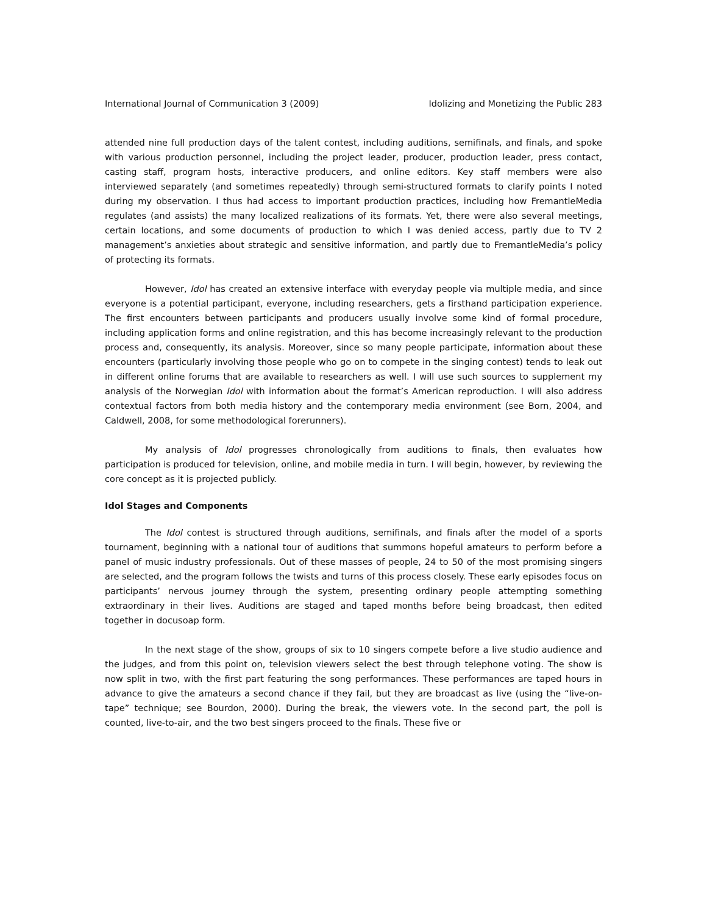International Journal of Communication 3 (2009) Idolizing and Monetizing the Public 283
attended nine full production days of the talent contest, including auditions, semifinals, and finals, and spoke with various production personnel, including the project leader, producer, production leader, press contact, casting staff, program hosts, interactive producers, and online editors. Key staff members were also interviewed separately (and sometimes repeatedly) through semi-structured formats to clarify points I noted during my observation. I thus had access to important production practices, including how FremantleMedia regulates (and assists) the many localized realizations of its formats. Yet, there were also several meetings, certain locations, and some documents of production to which I was denied access, partly due to TV 2 management’s anxieties about strategic and sensitive information, and partly due to FremantleMedia’s policy of protecting its formats.
However, Idol has created an extensive interface with everyday people via multiple media, and since everyone is a potential participant, everyone, including researchers, gets a firsthand participation experience. The first encounters between participants and producers usually involve some kind of formal procedure, including application forms and online registration, and this has become increasingly relevant to the production process and, consequently, its analysis. Moreover, since so many people participate, information about these encounters (particularly involving those people who go on to compete in the singing contest) tends to leak out in different online forums that are available to researchers as well. I will use such sources to supplement my analysis of the Norwegian Idol with information about the format’s American reproduction. I will also address contextual factors from both media history and the contemporary media environment (see Born, 2004, and Caldwell, 2008, for some methodological forerunners).
My analysis of Idol progresses chronologically from auditions to finals, then evaluates how participation is produced for television, online, and mobile media in turn. I will begin, however, by reviewing the core concept as it is projected publicly.
Idol Stages and Components
The Idol contest is structured through auditions, semifinals, and finals after the model of a sports tournament, beginning with a national tour of auditions that summons hopeful amateurs to perform before a panel of music industry professionals. Out of these masses of people, 24 to 50 of the most promising singers are selected, and the program follows the twists and turns of this process closely. These early episodes focus on participants’ nervous journey through the system, presenting ordinary people attempting something extraordinary in their lives. Auditions are staged and taped months before being broadcast, then edited together in docusoap form.
In the next stage of the show, groups of six to 10 singers compete before a live studio audience and the judges, and from this point on, television viewers select the best through telephone voting. The show is now split in two, with the first part featuring the song performances. These performances are taped hours in advance to give the amateurs a second chance if they fail, but they are broadcast as live (using the “live-on-tape” technique; see Bourdon, 2000). During the break, the viewers vote. In the second part, the poll is counted, live-to-air, and the two best singers proceed to the finals. These five or